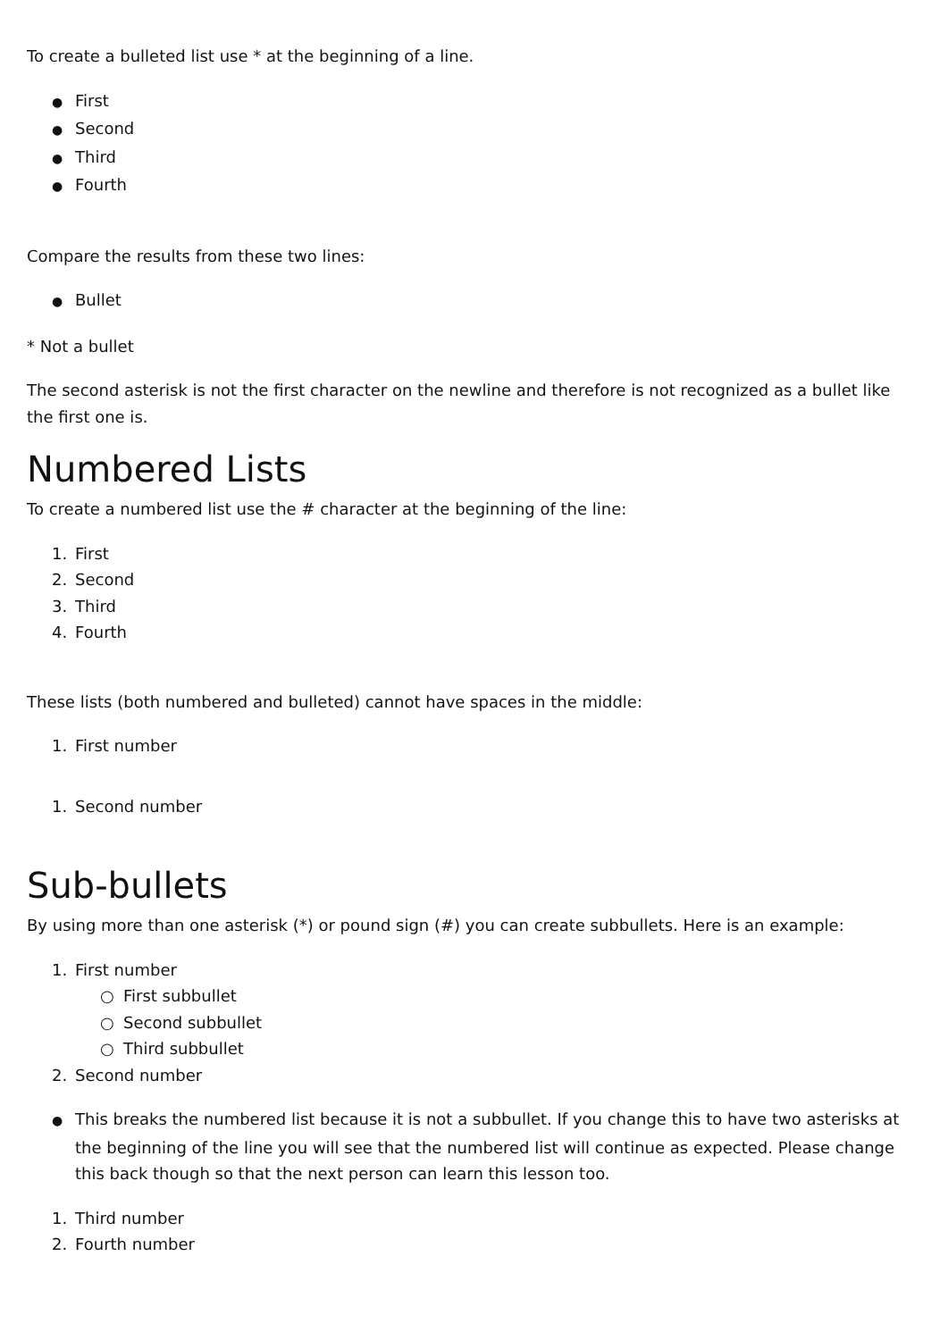To create a bulleted list use * at the beginning of a line.
● First
● Second
● Third
● Fourth
Compare the results from these two lines:
● Bullet
* Not a bullet
The second asterisk is not the first character on the newline and therefore is not recognized as a bullet like the first one is.
Numbered Lists
To create a numbered list use the # character at the beginning of the line:
1. First
2. Second
3. Third
4. Fourth
These lists (both numbered and bulleted) cannot have spaces in the middle:
1. First number
1. Second number
Sub-bullets
By using more than one asterisk (*) or pound sign (#) you can create subbullets. Here is an example:
1. First number
○ First subbullet
○ Second subbullet
○ Third subbullet
2. Second number
● This breaks the numbered list because it is not a subbullet. If you change this to have two asterisks at the beginning of the line you will see that the numbered list will continue as expected. Please change this back though so that the next person can learn this lesson too.
1. Third number
2. Fourth number